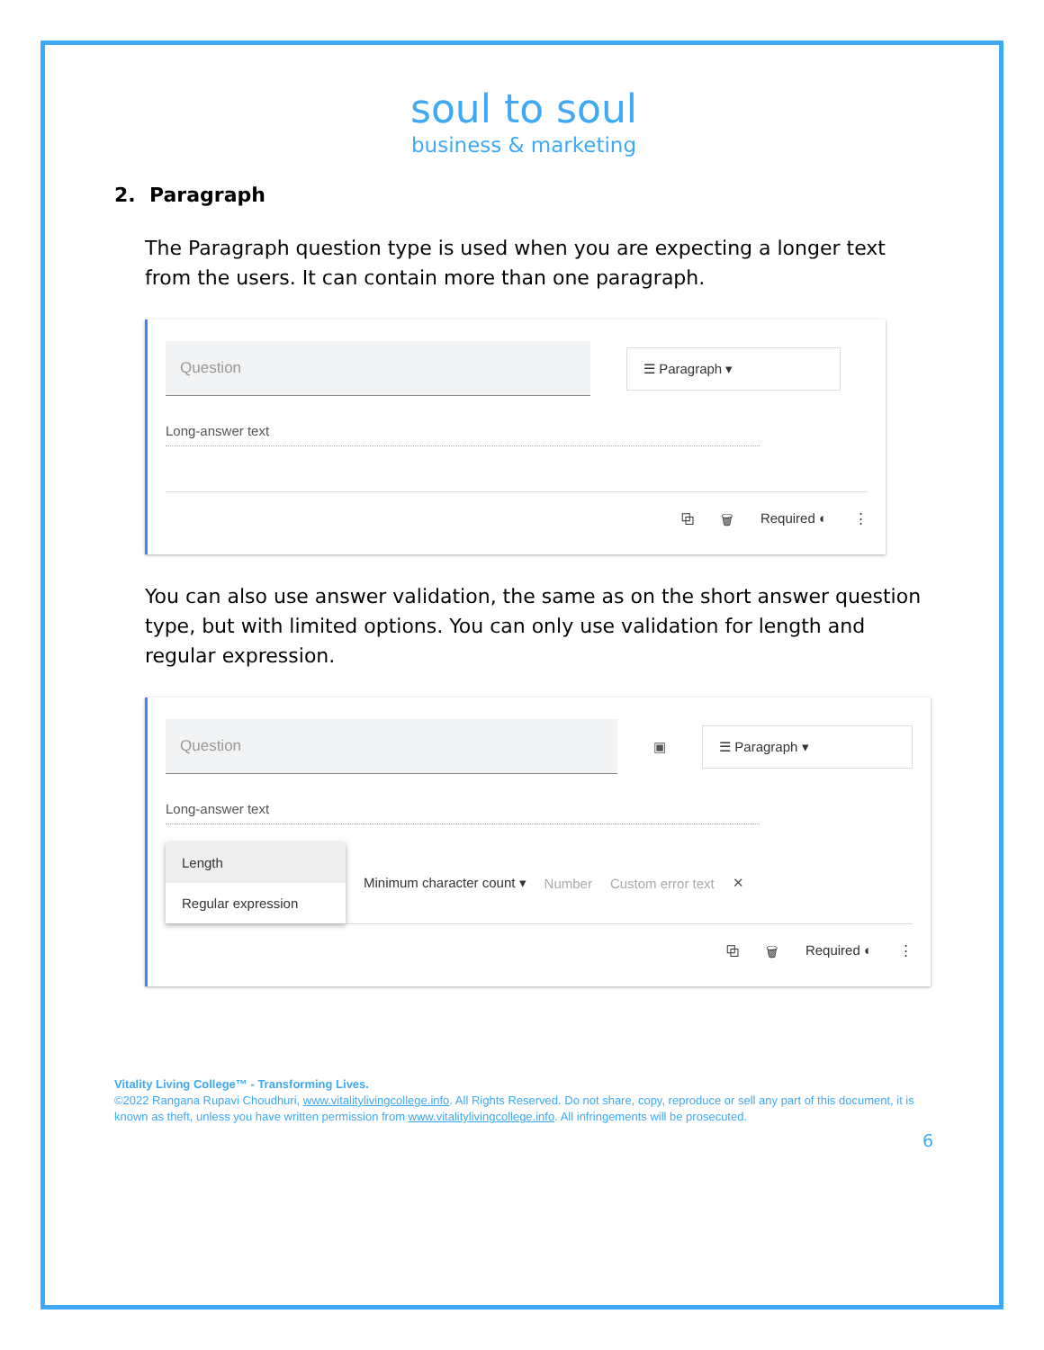soul to soul
business & marketing
2. Paragraph
The Paragraph question type is used when you are expecting a longer text from the users. It can contain more than one paragraph.
Question
☰ Paragraph ▾
Long-answer text
⧉ 🗑 Required ◐ ⋮
You can also use answer validation, the same as on the short answer question type, but with limited options. You can only use validation for length and regular expression.
Question
▣
☰ Paragraph ▾
Long-answer text
Length
Regular expression
Minimum character count ▾ Number Custom error text ✕
⧉ 🗑 Required ◐ ⋮
Vitality Living College™ - Transforming Lives.
©2022 Rangana Rupavi Choudhuri, www.vitalitylivingcollege.info. All Rights Reserved. Do not share, copy, reproduce or sell any part of this document, it is known as theft, unless you have written permission from www.vitalitylivingcollege.info. All infringements will be prosecuted.
6